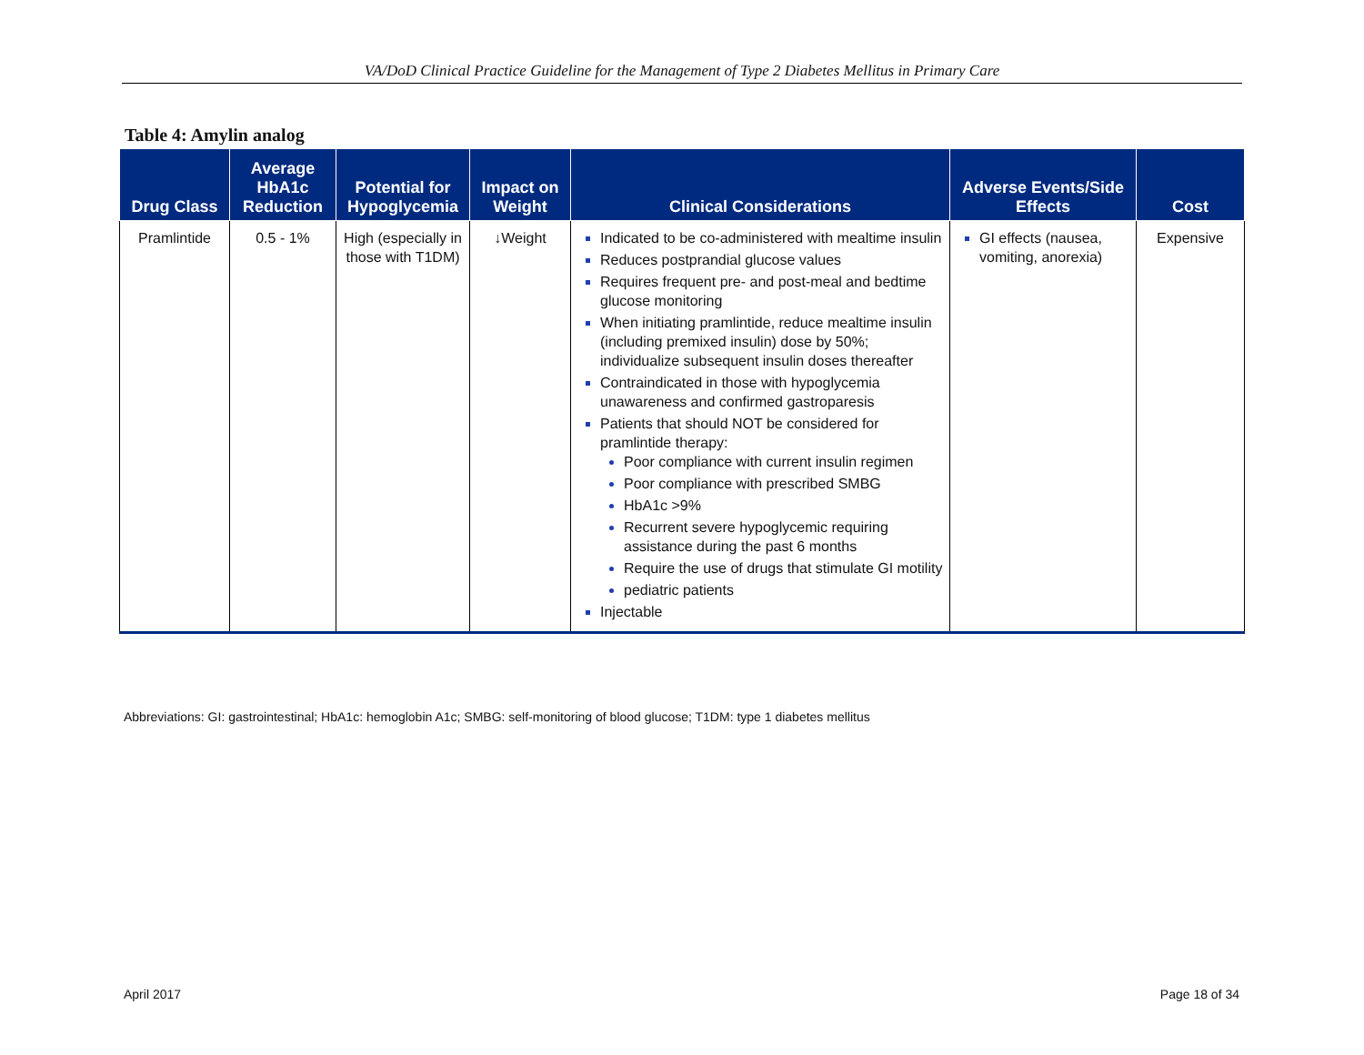VA/DoD Clinical Practice Guideline for the Management of Type 2 Diabetes Mellitus in Primary Care
Table 4: Amylin analog
| Drug Class | Average HbA1c Reduction | Potential for Hypoglycemia | Impact on Weight | Clinical Considerations | Adverse Events/Side Effects | Cost |
| --- | --- | --- | --- | --- | --- | --- |
| Pramlintide | 0.5 - 1% | High (especially in those with T1DM) | ↓Weight | Indicated to be co-administered with mealtime insulin Reduces postprandial glucose values Requires frequent pre- and post-meal and bedtime glucose monitoring When initiating pramlintide, reduce mealtime insulin (including premixed insulin) dose by 50%; individualize subsequent insulin doses thereafter Contraindicated in those with hypoglycemia unawareness and confirmed gastroparesis Patients that should NOT be considered for pramlintide therapy: Poor compliance with current insulin regimen Poor compliance with prescribed SMBG HbA1c >9% Recurrent severe hypoglycemic requiring assistance during the past 6 months Require the use of drugs that stimulate GI motility pediatric patients Injectable | GI effects (nausea, vomiting, anorexia) | Expensive |
Abbreviations: GI: gastrointestinal; HbA1c: hemoglobin A1c; SMBG: self-monitoring of blood glucose; T1DM: type 1 diabetes mellitus
April 2017 Page 18 of 34